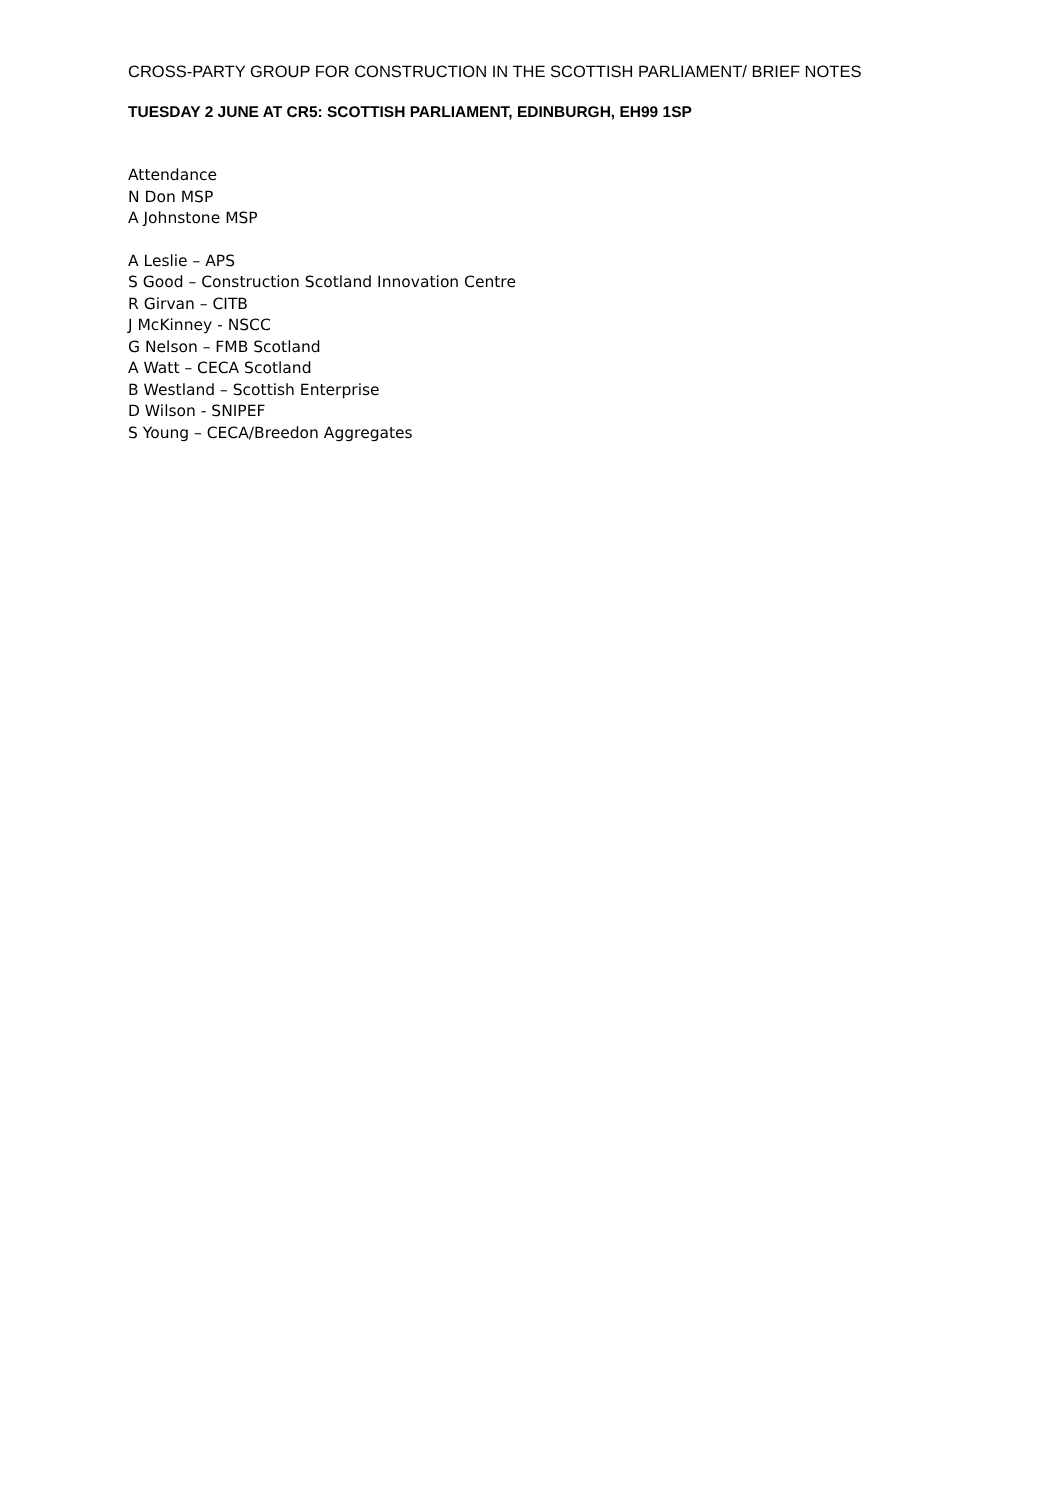CROSS-PARTY GROUP FOR CONSTRUCTION IN THE SCOTTISH PARLIAMENT/ BRIEF NOTES
TUESDAY 2 JUNE AT CR5: SCOTTISH PARLIAMENT, EDINBURGH, EH99 1SP
Attendance
N Don MSP
A Johnstone MSP
A Leslie – APS
S Good – Construction Scotland Innovation Centre
R Girvan – CITB
J McKinney - NSCC
G Nelson – FMB Scotland
A Watt – CECA Scotland
B Westland – Scottish Enterprise
D Wilson - SNIPEF
S Young – CECA/Breedon Aggregates